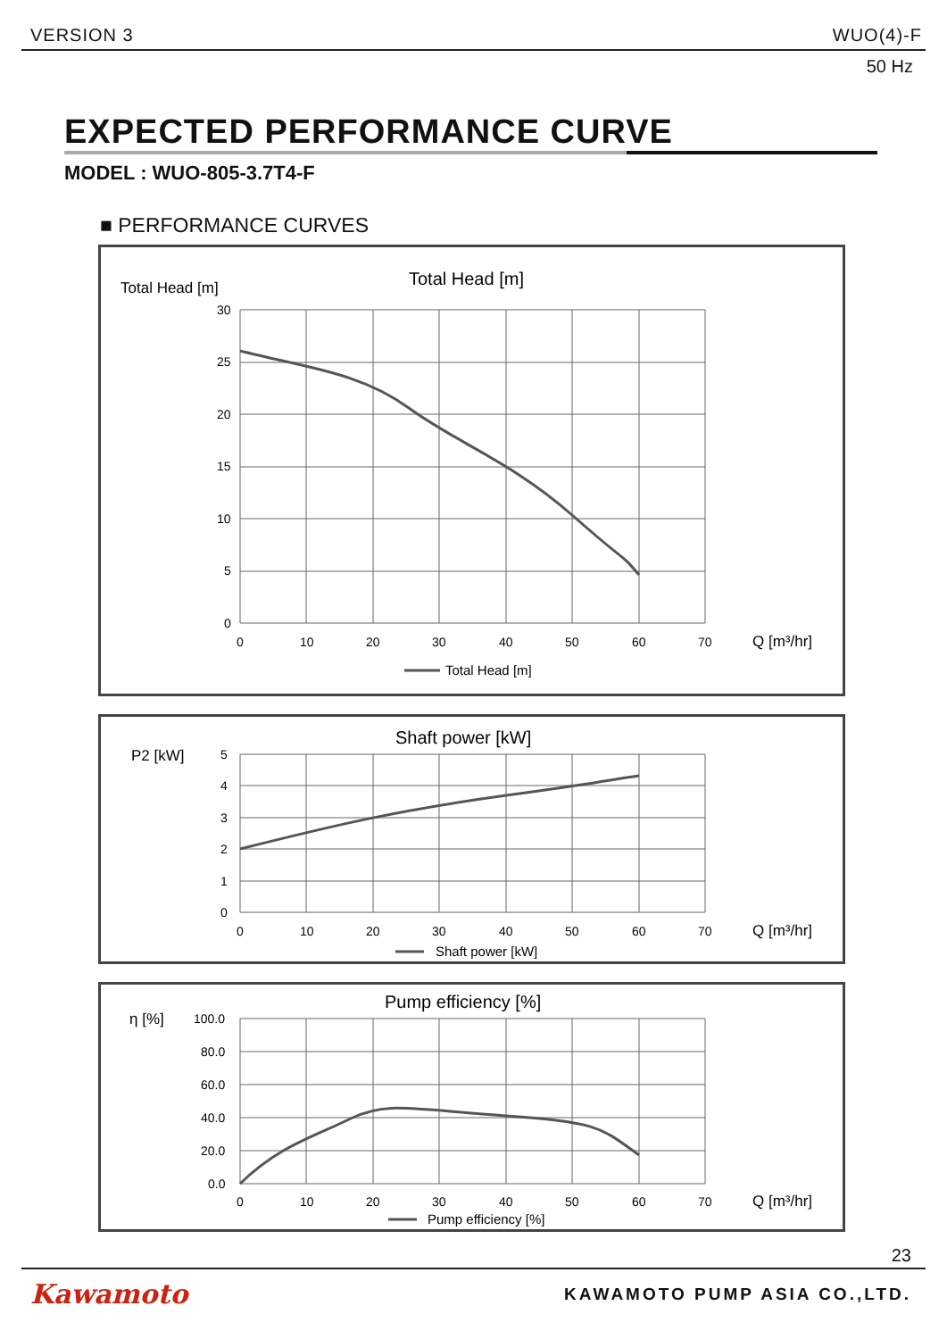VERSION 3 WUO(4)-F
50 Hz
EXPECTED PERFORMANCE CURVE
MODEL : WUO-805-3.7T4-F
■ PERFORMANCE CURVES
Total Head [m]
Total Head [m]
30
25
20
15
10
5
0
0
10
20
30
40
50
60
70
Q [m³/hr]
Total Head [m]
P2 [kW]
Shaft power [kW]
5
4
3
2
1
0
0
10
20
30
40
50
60
70
Q [m³/hr]
Shaft power [kW]
η [%]
Pump efficiency [%]
100.0
80.0
60.0
40.0
20.0
0.0
0
10
20
30
40
50
60
70
Q [m³/hr]
Pump efficiency [%]
23
Kawamoto KAWAMOTO PUMP ASIA CO.,LTD.